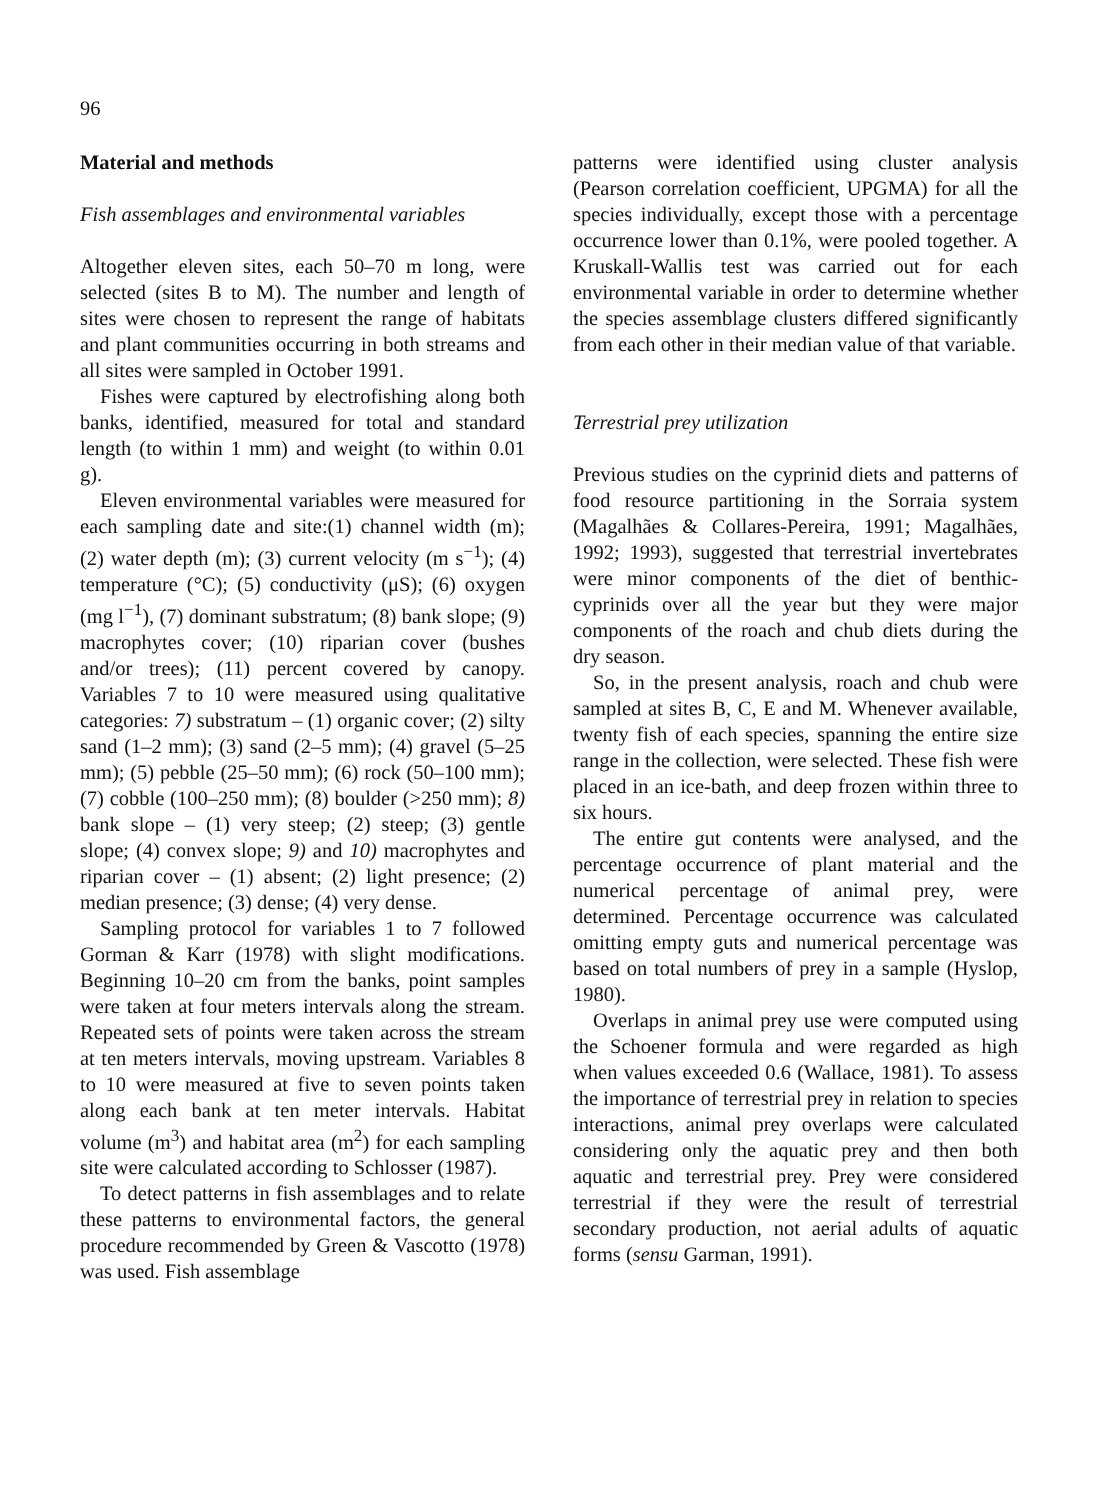96
Material and methods
Fish assemblages and environmental variables
Altogether eleven sites, each 50–70 m long, were selected (sites B to M). The number and length of sites were chosen to represent the range of habitats and plant communities occurring in both streams and all sites were sampled in October 1991.
Fishes were captured by electrofishing along both banks, identified, measured for total and standard length (to within 1 mm) and weight (to within 0.01 g).
Eleven environmental variables were measured for each sampling date and site:(1) channel width (m); (2) water depth (m); (3) current velocity (m s<sup>−1</sup>); (4) temperature (°C); (5) conductivity (μS); (6) oxygen (mg l<sup>−1</sup>), (7) dominant substratum; (8) bank slope; (9) macrophytes cover; (10) riparian cover (bushes and/or trees); (11) percent covered by canopy. Variables 7 to 10 were measured using qualitative categories: 7) substratum – (1) organic cover; (2) silty sand (1–2 mm); (3) sand (2–5 mm); (4) gravel (5–25 mm); (5) pebble (25–50 mm); (6) rock (50–100 mm); (7) cobble (100–250 mm); (8) boulder (>250 mm); 8) bank slope – (1) very steep; (2) steep; (3) gentle slope; (4) convex slope; 9) and 10) macrophytes and riparian cover – (1) absent; (2) light presence; (2) median presence; (3) dense; (4) very dense.
Sampling protocol for variables 1 to 7 followed Gorman & Karr (1978) with slight modifications. Beginning 10–20 cm from the banks, point samples were taken at four meters intervals along the stream. Repeated sets of points were taken across the stream at ten meters intervals, moving upstream. Variables 8 to 10 were measured at five to seven points taken along each bank at ten meter intervals. Habitat volume (m<sup>3</sup>) and habitat area (m<sup>2</sup>) for each sampling site were calculated according to Schlosser (1987).
To detect patterns in fish assemblages and to relate these patterns to environmental factors, the general procedure recommended by Green & Vascotto (1978) was used. Fish assemblage
patterns were identified using cluster analysis (Pearson correlation coefficient, UPGMA) for all the species individually, except those with a percentage occurrence lower than 0.1%, were pooled together. A Kruskall-Wallis test was carried out for each environmental variable in order to determine whether the species assemblage clusters differed significantly from each other in their median value of that variable.
Terrestrial prey utilization
Previous studies on the cyprinid diets and patterns of food resource partitioning in the Sorraia system (Magalhães & Collares-Pereira, 1991; Magalhães, 1992; 1993), suggested that terrestrial invertebrates were minor components of the diet of benthic-cyprinids over all the year but they were major components of the roach and chub diets during the dry season.
So, in the present analysis, roach and chub were sampled at sites B, C, E and M. Whenever available, twenty fish of each species, spanning the entire size range in the collection, were selected. These fish were placed in an ice-bath, and deep frozen within three to six hours.
The entire gut contents were analysed, and the percentage occurrence of plant material and the numerical percentage of animal prey, were determined. Percentage occurrence was calculated omitting empty guts and numerical percentage was based on total numbers of prey in a sample (Hyslop, 1980).
Overlaps in animal prey use were computed using the Schoener formula and were regarded as high when values exceeded 0.6 (Wallace, 1981). To assess the importance of terrestrial prey in relation to species interactions, animal prey overlaps were calculated considering only the aquatic prey and then both aquatic and terrestrial prey. Prey were considered terrestrial if they were the result of terrestrial secondary production, not aerial adults of aquatic forms (sensu Garman, 1991).